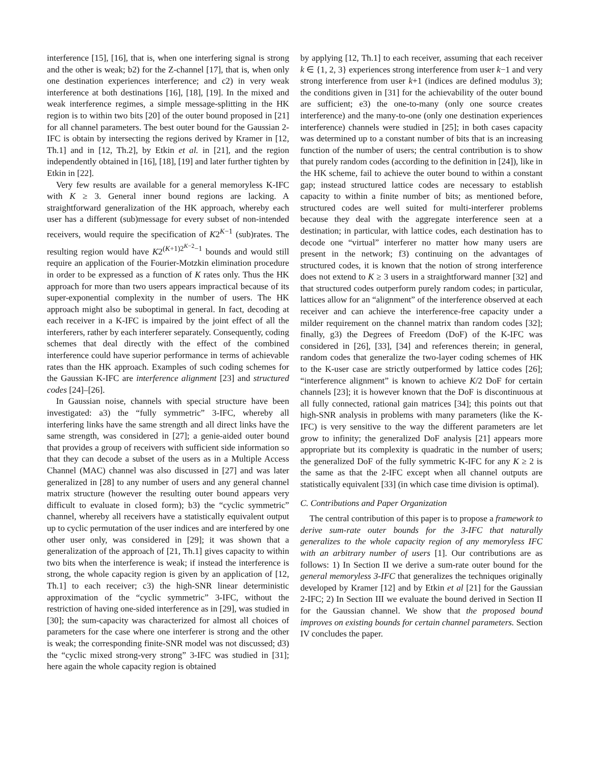interference [15], [16], that is, when one interfering signal is strong and the other is weak; b2) for the Z-channel [17], that is, when only one destination experiences interference; and c2) in very weak interference at both destinations [16], [18], [19]. In the mixed and weak interference regimes, a simple message-splitting in the HK region is to within two bits [20] of the outer bound proposed in [21] for all channel parameters. The best outer bound for the Gaussian 2-IFC is obtain by intersecting the regions derived by Kramer in [12, Th.1] and in [12, Th.2], by Etkin et al. in [21], and the region independently obtained in [16], [18], [19] and later further tighten by Etkin in [22].
Very few results are available for a general memoryless K-IFC with K ≥ 3. General inner bound regions are lacking. A straightforward generalization of the HK approach, whereby each user has a different (sub)message for every subset of non-intended receivers, would require the specification of K2<sup>K−1</sup> (sub)rates. The resulting region would have K2<sup>(K+1)2<sup>K−2</sup>−1</sup> bounds and would still require an application of the Fourier-Motzkin elimination procedure in order to be expressed as a function of K rates only. Thus the HK approach for more than two users appears impractical because of its super-exponential complexity in the number of users. The HK approach might also be suboptimal in general. In fact, decoding at each receiver in a K-IFC is impaired by the joint effect of all the interferers, rather by each interferer separately. Consequently, coding schemes that deal directly with the effect of the combined interference could have superior performance in terms of achievable rates than the HK approach. Examples of such coding schemes for the Gaussian K-IFC are interference alignment [23] and structured codes [24]–[26].
In Gaussian noise, channels with special structure have been investigated: a3) the “fully symmetric” 3-IFC, whereby all interfering links have the same strength and all direct links have the same strength, was considered in [27]; a genie-aided outer bound that provides a group of receivers with sufficient side information so that they can decode a subset of the users as in a Multiple Access Channel (MAC) channel was also discussed in [27] and was later generalized in [28] to any number of users and any general channel matrix structure (however the resulting outer bound appears very difficult to evaluate in closed form); b3) the “cyclic symmetric” channel, whereby all receivers have a statistically equivalent output up to cyclic permutation of the user indices and are interfered by one other user only, was considered in [29]; it was shown that a generalization of the approach of [21, Th.1] gives capacity to within two bits when the interference is weak; if instead the interference is strong, the whole capacity region is given by an application of [12, Th.1] to each receiver; c3) the high-SNR linear deterministic approximation of the “cyclic symmetric” 3-IFC, without the restriction of having one-sided interference as in [29], was studied in [30]; the sum-capacity was characterized for almost all choices of parameters for the case where one interferer is strong and the other is weak; the corresponding finite-SNR model was not discussed; d3) the “cyclic mixed strong-very strong” 3-IFC was studied in [31]; here again the whole capacity region is obtained
by applying [12, Th.1] to each receiver, assuming that each receiver k ∈ {1, 2, 3} experiences strong interference from user k−1 and very strong interference from user k+1 (indices are defined modulus 3); the conditions given in [31] for the achievability of the outer bound are sufficient; e3) the one-to-many (only one source creates interference) and the many-to-one (only one destination experiences interference) channels were studied in [25]; in both cases capacity was determined up to a constant number of bits that is an increasing function of the number of users; the central contribution is to show that purely random codes (according to the definition in [24]), like in the HK scheme, fail to achieve the outer bound to within a constant gap; instead structured lattice codes are necessary to establish capacity to within a finite number of bits; as mentioned before, structured codes are well suited for multi-interferer problems because they deal with the aggregate interference seen at a destination; in particular, with lattice codes, each destination has to decode one “virtual” interferer no matter how many users are present in the network; f3) continuing on the advantages of structured codes, it is known that the notion of strong interference does not extend to K ≥ 3 users in a straightforward manner [32] and that structured codes outperform purely random codes; in particular, lattices allow for an “alignment” of the interference observed at each receiver and can achieve the interference-free capacity under a milder requirement on the channel matrix than random codes [32]; finally, g3) the Degrees of Freedom (DoF) of the K-IFC was considered in [26], [33], [34] and references therein; in general, random codes that generalize the two-layer coding schemes of HK to the K-user case are strictly outperformed by lattice codes [26]; “interference alignment” is known to achieve K/2 DoF for certain channels [23]; it is however known that the DoF is discontinuous at all fully connected, rational gain matrices [34]; this points out that high-SNR analysis in problems with many parameters (like the K-IFC) is very sensitive to the way the different parameters are let grow to infinity; the generalized DoF analysis [21] appears more appropriate but its complexity is quadratic in the number of users; the generalized DoF of the fully symmetric K-IFC for any K ≥ 2 is the same as that the 2-IFC except when all channel outputs are statistically equivalent [33] (in which case time division is optimal).
C. Contributions and Paper Organization
The central contribution of this paper is to propose a framework to derive sum-rate outer bounds for the 3-IFC that naturally generalizes to the whole capacity region of any memoryless IFC with an arbitrary number of users [1]. Our contributions are as follows: 1) In Section II we derive a sum-rate outer bound for the general memoryless 3-IFC that generalizes the techniques originally developed by Kramer [12] and by Etkin et al [21] for the Gaussian 2-IFC; 2) In Section III we evaluate the bound derived in Section II for the Gaussian channel. We show that the proposed bound improves on existing bounds for certain channel parameters. Section IV concludes the paper.